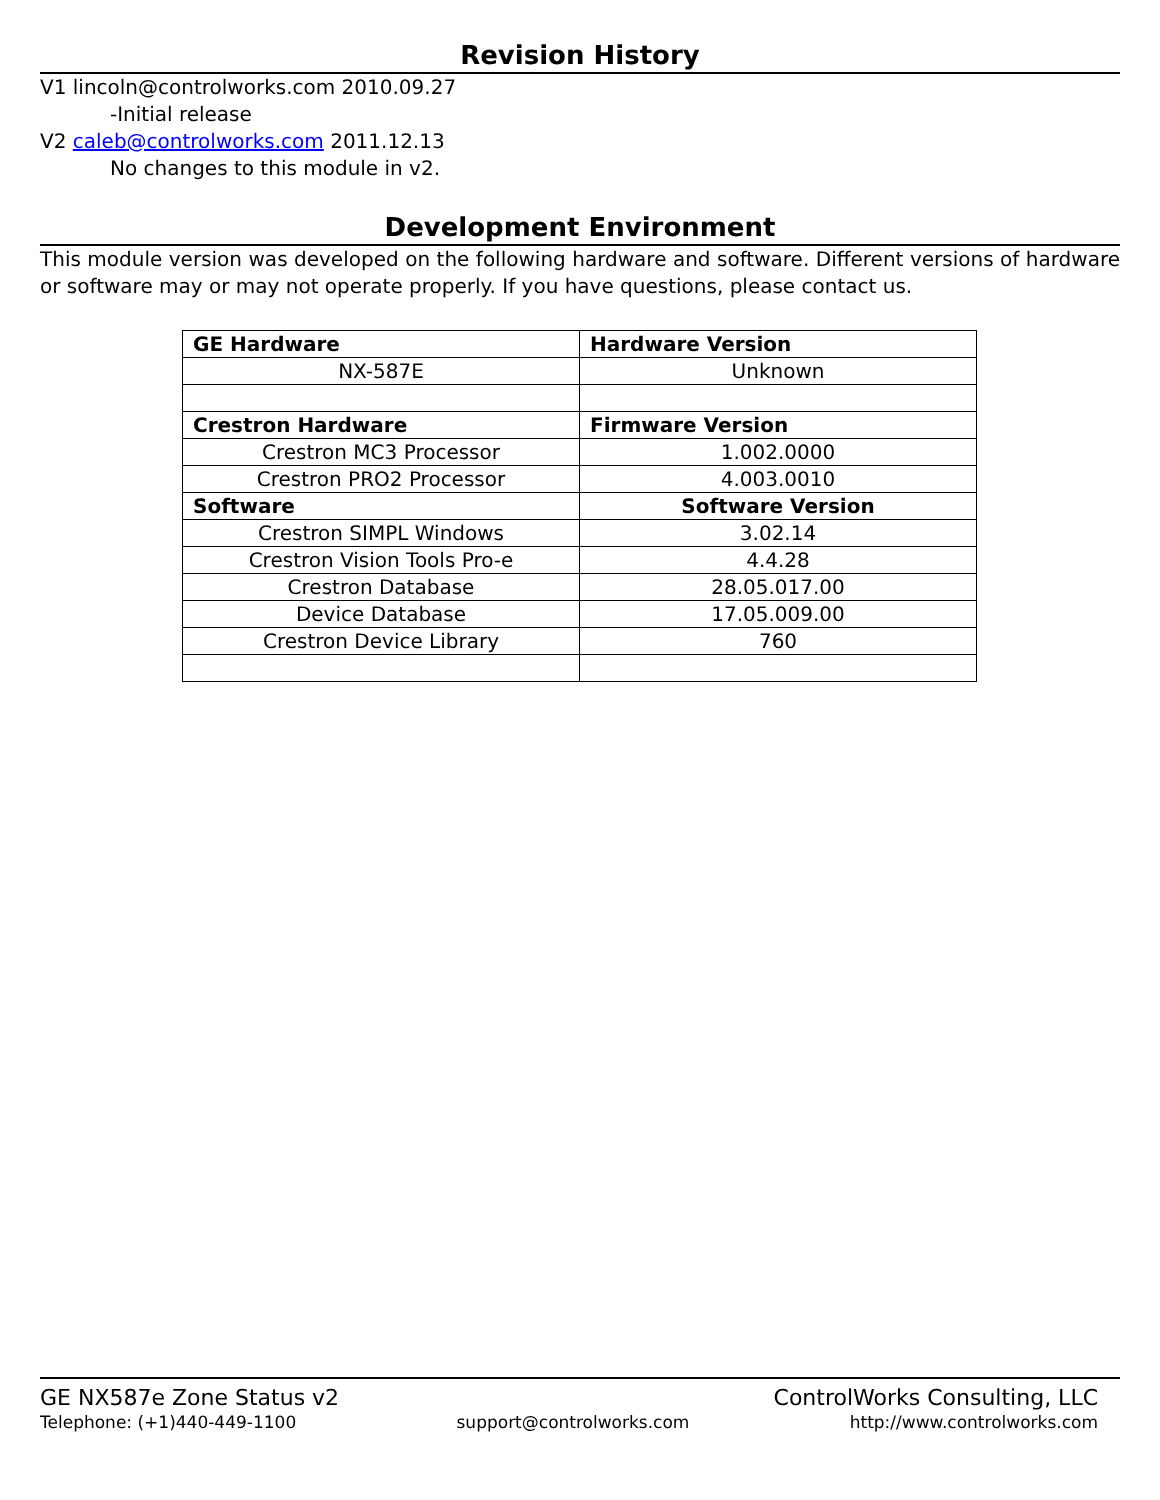Revision History
V1 lincoln@controlworks.com 2010.09.27
-Initial release
V2 caleb@controlworks.com 2011.12.13
No changes to this module in v2.
Development Environment
This module version was developed on the following hardware and software. Different versions of hardware or software may or may not operate properly. If you have questions, please contact us.
| GE Hardware | Hardware Version |
| NX-587E | Unknown |
| Crestron Hardware | Firmware Version |
| Crestron MC3 Processor | 1.002.0000 |
| Crestron PRO2 Processor | 4.003.0010 |
| Software | Software Version |
| Crestron SIMPL Windows | 3.02.14 |
| Crestron Vision Tools Pro-e | 4.4.28 |
| Crestron Database | 28.05.017.00 |
| Device Database | 17.05.009.00 |
| Crestron Device Library | 760 |
GE NX587e Zone Status v2 ControlWorks Consulting, LLC
Telephone: (+1)440-449-1100 support@controlworks.com http://www.controlworks.com